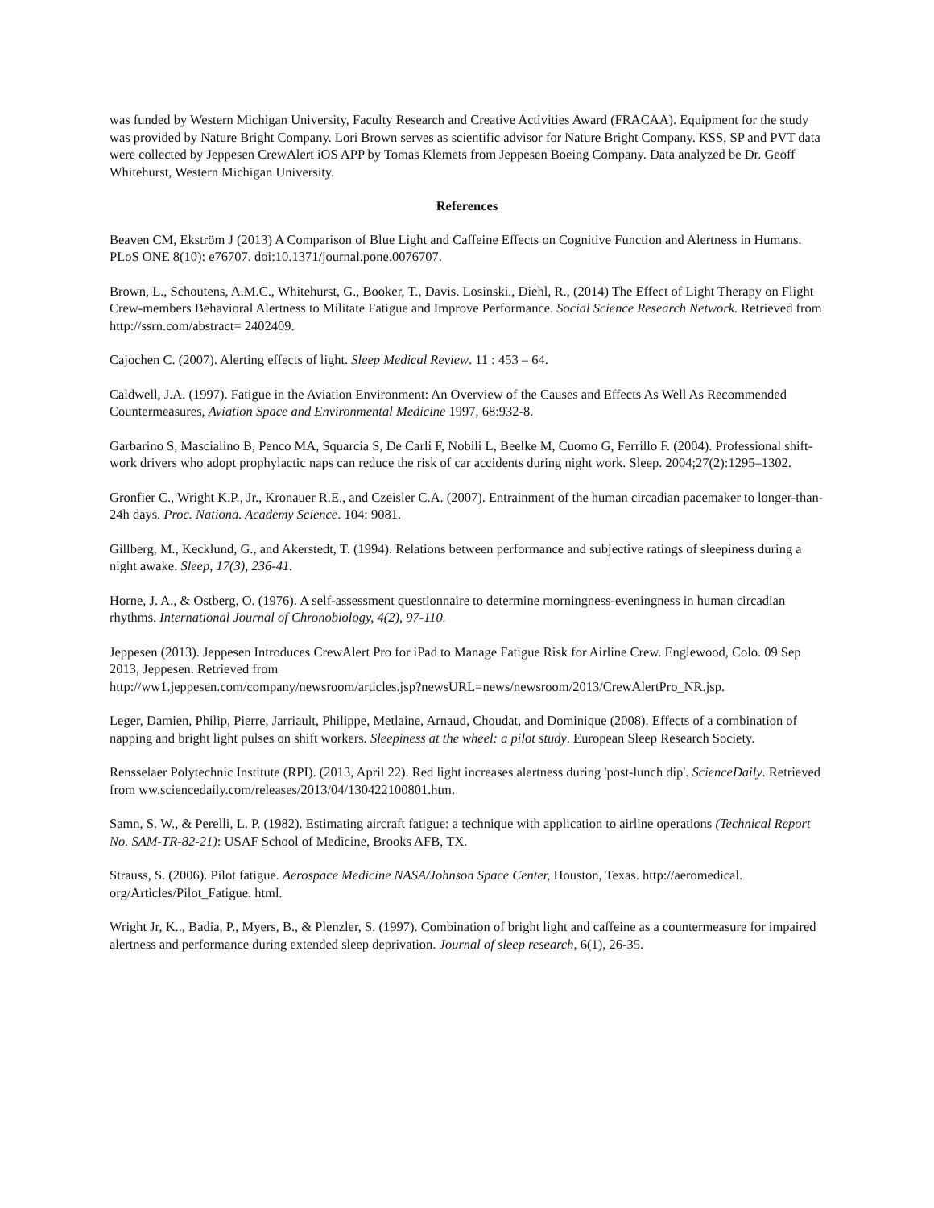was funded by Western Michigan University, Faculty Research and Creative Activities Award (FRACAA). Equipment for the study was provided by Nature Bright Company. Lori Brown serves as scientific advisor for Nature Bright Company. KSS, SP and PVT data were collected by Jeppesen CrewAlert iOS APP by Tomas Klemets from Jeppesen Boeing Company. Data analyzed be Dr. Geoff Whitehurst, Western Michigan University.
References
Beaven CM, Ekström J (2013) A Comparison of Blue Light and Caffeine Effects on Cognitive Function and Alertness in Humans. PLoS ONE 8(10): e76707. doi:10.1371/journal.pone.0076707.
Brown, L., Schoutens, A.M.C., Whitehurst, G., Booker, T., Davis. Losinski., Diehl, R., (2014) The Effect of Light Therapy on Flight Crew-members Behavioral Alertness to Militate Fatigue and Improve Performance. Social Science Research Network. Retrieved from http://ssrn.com/abstract= 2402409.
Cajochen C. (2007). Alerting effects of light. Sleep Medical Review. 11 : 453 – 64.
Caldwell, J.A. (1997). Fatigue in the Aviation Environment: An Overview of the Causes and Effects As Well As Recommended Countermeasures, Aviation Space and Environmental Medicine 1997, 68:932-8.
Garbarino S, Mascialino B, Penco MA, Squarcia S, De Carli F, Nobili L, Beelke M, Cuomo G, Ferrillo F. (2004). Professional shift-work drivers who adopt prophylactic naps can reduce the risk of car accidents during night work. Sleep. 2004;27(2):1295–1302.
Gronfier C., Wright K.P., Jr., Kronauer R.E., and Czeisler C.A. (2007). Entrainment of the human circadian pacemaker to longer-than-24h days. Proc. Nationa. Academy Science. 104: 9081.
Gillberg, M., Kecklund, G., and Akerstedt, T. (1994). Relations between performance and subjective ratings of sleepiness during a night awake. Sleep, 17(3), 236-41.
Horne, J. A., & Ostberg, O. (1976). A self-assessment questionnaire to determine morningness-eveningness in human circadian rhythms. International Journal of Chronobiology, 4(2), 97-110.
Jeppesen (2013). Jeppesen Introduces CrewAlert Pro for iPad to Manage Fatigue Risk for Airline Crew. Englewood, Colo. 09 Sep 2013, Jeppesen. Retrieved from
http://ww1.jeppesen.com/company/newsroom/articles.jsp?newsURL=news/newsroom/2013/CrewAlertPro_NR.jsp.
Leger, Damien, Philip, Pierre, Jarriault, Philippe, Metlaine, Arnaud, Choudat, and Dominique (2008). Effects of a combination of napping and bright light pulses on shift workers. Sleepiness at the wheel: a pilot study. European Sleep Research Society.
Rensselaer Polytechnic Institute (RPI). (2013, April 22). Red light increases alertness during 'post-lunch dip'. ScienceDaily. Retrieved from ww.sciencedaily.com/releases/2013/04/130422100801.htm.
Samn, S. W., & Perelli, L. P. (1982). Estimating aircraft fatigue: a technique with application to airline operations (Technical Report No. SAM-TR-82-21): USAF School of Medicine, Brooks AFB, TX.
Strauss, S. (2006). Pilot fatigue. Aerospace Medicine NASA/Johnson Space Center, Houston, Texas. http://aeromedical. org/Articles/Pilot_Fatigue. html.
Wright Jr, K.., Badia, P., Myers, B., & Plenzler, S. (1997). Combination of bright light and caffeine as a countermeasure for impaired alertness and performance during extended sleep deprivation. Journal of sleep research, 6(1), 26-35.